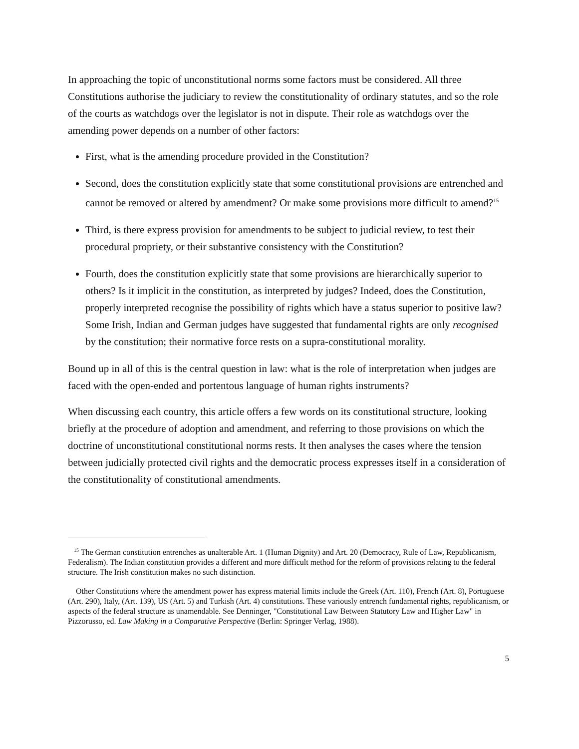In approaching the topic of unconstitutional norms some factors must be considered. All three Constitutions authorise the judiciary to review the constitutionality of ordinary statutes, and so the role of the courts as watchdogs over the legislator is not in dispute. Their role as watchdogs over the amending power depends on a number of other factors:
First, what is the amending procedure provided in the Constitution?
Second, does the constitution explicitly state that some constitutional provisions are entrenched and cannot be removed or altered by amendment? Or make some provisions more difficult to amend?<sup>15</sup>
Third, is there express provision for amendments to be subject to judicial review, to test their procedural propriety, or their substantive consistency with the Constitution?
Fourth, does the constitution explicitly state that some provisions are hierarchically superior to others? Is it implicit in the constitution, as interpreted by judges? Indeed, does the Constitution, properly interpreted recognise the possibility of rights which have a status superior to positive law? Some Irish, Indian and German judges have suggested that fundamental rights are only recognised by the constitution; their normative force rests on a supra-constitutional morality.
Bound up in all of this is the central question in law: what is the role of interpretation when judges are faced with the open-ended and portentous language of human rights instruments?
When discussing each country, this article offers a few words on its constitutional structure, looking briefly at the procedure of adoption and amendment, and referring to those provisions on which the doctrine of unconstitutional constitutional norms rests. It then analyses the cases where the tension between judicially protected civil rights and the democratic process expresses itself in a consideration of the constitutionality of constitutional amendments.
<sup>15</sup> The German constitution entrenches as unalterable Art. 1 (Human Dignity) and Art. 20 (Democracy, Rule of Law, Republicanism, Federalism). The Indian constitution provides a different and more difficult method for the reform of provisions relating to the federal structure. The Irish constitution makes no such distinction.
Other Constitutions where the amendment power has express material limits include the Greek (Art. 110), French (Art. 8), Portuguese (Art. 290), Italy, (Art. 139), US (Art. 5) and Turkish (Art. 4) constitutions. These variously entrench fundamental rights, republicanism, or aspects of the federal structure as unamendable. See Denninger, "Constitutional Law Between Statutory Law and Higher Law" in Pizzorusso, ed. Law Making in a Comparative Perspective (Berlin: Springer Verlag, 1988).
5